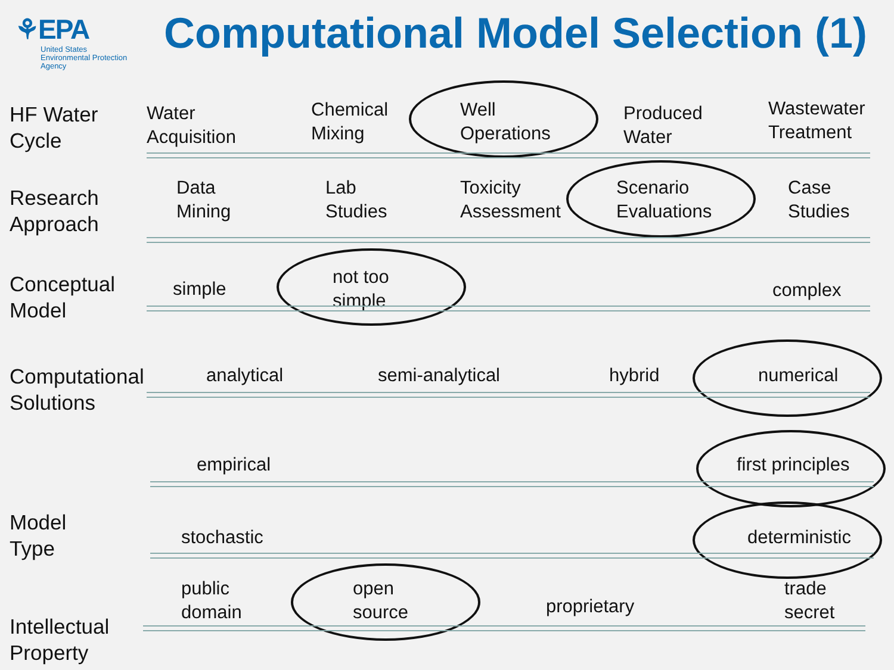⚘EPA
United States
Environmental Protection
Agency
Computational Model Selection (1)
HF Water
Cycle
Water
Acquisition
Chemical
Mixing
Well
Operations
Produced
Water
Wastewater
Treatment
Research
Approach
Data
Mining
Lab
Studies
Toxicity
Assessment
Scenario
Evaluations
Case
Studies
Conceptual
Model
simple
not too
simple
complex
Computational
Solutions
analytical semi-analytical hybrid numerical
Model
Type
empirical first principles
stochastic deterministic
public
domain
open
source
proprietary
trade
secret
Intellectual
Property